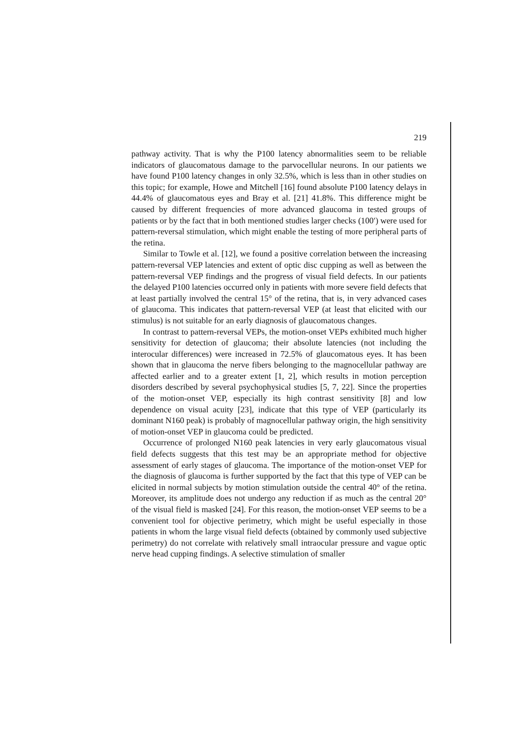219
pathway activity. That is why the P100 latency abnormalities seem to be reliable indicators of glaucomatous damage to the parvocellular neurons. In our patients we have found P100 latency changes in only 32.5%, which is less than in other studies on this topic; for example, Howe and Mitchell [16] found absolute P100 latency delays in 44.4% of glaucomatous eyes and Bray et al. [21] 41.8%. This difference might be caused by different frequencies of more advanced glaucoma in tested groups of patients or by the fact that in both mentioned studies larger checks (100′) were used for pattern-reversal stimulation, which might enable the testing of more peripheral parts of the retina.
Similar to Towle et al. [12], we found a positive correlation between the increasing pattern-reversal VEP latencies and extent of optic disc cupping as well as between the pattern-reversal VEP findings and the progress of visual field defects. In our patients the delayed P100 latencies occurred only in patients with more severe field defects that at least partially involved the central 15° of the retina, that is, in very advanced cases of glaucoma. This indicates that pattern-reversal VEP (at least that elicited with our stimulus) is not suitable for an early diagnosis of glaucomatous changes.
In contrast to pattern-reversal VEPs, the motion-onset VEPs exhibited much higher sensitivity for detection of glaucoma; their absolute latencies (not including the interocular differences) were increased in 72.5% of glaucomatous eyes. It has been shown that in glaucoma the nerve fibers belonging to the magnocellular pathway are affected earlier and to a greater extent [1, 2], which results in motion perception disorders described by several psychophysical studies [5, 7, 22]. Since the properties of the motion-onset VEP, especially its high contrast sensitivity [8] and low dependence on visual acuity [23], indicate that this type of VEP (particularly its dominant N160 peak) is probably of magnocellular pathway origin, the high sensitivity of motion-onset VEP in glaucoma could be predicted.
Occurrence of prolonged N160 peak latencies in very early glaucomatous visual field defects suggests that this test may be an appropriate method for objective assessment of early stages of glaucoma. The importance of the motion-onset VEP for the diagnosis of glaucoma is further supported by the fact that this type of VEP can be elicited in normal subjects by motion stimulation outside the central 40° of the retina. Moreover, its amplitude does not undergo any reduction if as much as the central 20° of the visual field is masked [24]. For this reason, the motion-onset VEP seems to be a convenient tool for objective perimetry, which might be useful especially in those patients in whom the large visual field defects (obtained by commonly used subjective perimetry) do not correlate with relatively small intraocular pressure and vague optic nerve head cupping findings. A selective stimulation of smaller